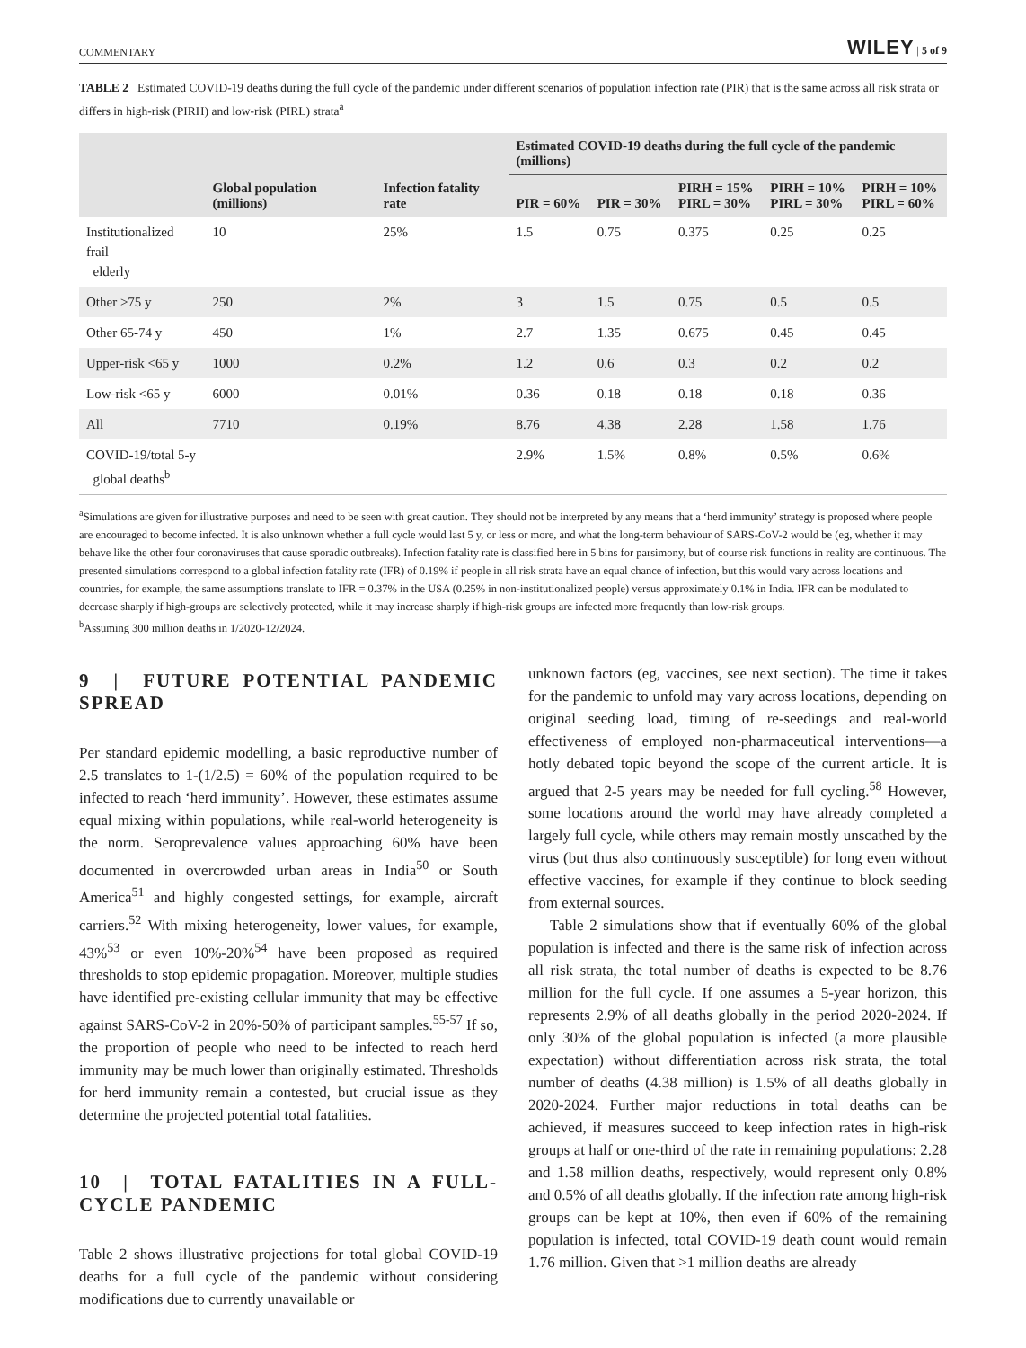COMMENTARY WILEY | 5 of 9
TABLE 2 Estimated COVID-19 deaths during the full cycle of the pandemic under different scenarios of population infection rate (PIR) that is the same across all risk strata or differs in high-risk (PIRH) and low-risk (PIRL) strata<sup>a</sup>
| | Global population (millions) | Infection fatality rate | Estimated COVID-19 deaths during the full cycle of the pandemic (millions) | | | | |
| --- | --- | --- | --- | --- | --- | --- | --- |
| | | | PIR = 60% | PIR = 30% | PIRH = 15% PIRL = 30% | PIRH = 10% PIRL = 30% | PIRH = 10% PIRL = 60% |
| Institutionalized frail elderly | 10 | 25% | 1.5 | 0.75 | 0.375 | 0.25 | 0.25 |
| Other >75 y | 250 | 2% | 3 | 1.5 | 0.75 | 0.5 | 0.5 |
| Other 65-74 y | 450 | 1% | 2.7 | 1.35 | 0.675 | 0.45 | 0.45 |
| Upper-risk <65 y | 1000 | 0.2% | 1.2 | 0.6 | 0.3 | 0.2 | 0.2 |
| Low-risk <65 y | 6000 | 0.01% | 0.36 | 0.18 | 0.18 | 0.18 | 0.36 |
| All | 7710 | 0.19% | 8.76 | 4.38 | 2.28 | 1.58 | 1.76 |
| COVID-19/total 5-y global deaths<sup>b</sup> | | | 2.9% | 1.5% | 0.8% | 0.5% | 0.6% |
<sup>a</sup> Simulations are given for illustrative purposes and need to be seen with great caution. They should not be interpreted by any means that a ‘herd immunity’ strategy is proposed where people are encouraged to become infected. It is also unknown whether a full cycle would last 5 y, or less or more, and what the long-term behaviour of SARS-CoV-2 would be (eg, whether it may behave like the other four coronaviruses that cause sporadic outbreaks). Infection fatality rate is classified here in 5 bins for parsimony, but of course risk functions in reality are continuous. The presented simulations correspond to a global infection fatality rate (IFR) of 0.19% if people in all risk strata have an equal chance of infection, but this would vary across locations and countries, for example, the same assumptions translate to IFR = 0.37% in the USA (0.25% in non-institutionalized people) versus approximately 0.1% in India. IFR can be modulated to decrease sharply if high-groups are selectively protected, while it may increase sharply if high-risk groups are infected more frequently than low-risk groups.
<sup>b</sup> Assuming 300 million deaths in 1/2020-12/2024.
9 | FUTURE POTENTIAL PANDEMIC SPREAD
Per standard epidemic modelling, a basic reproductive number of 2.5 translates to 1-(1/2.5) = 60% of the population required to be infected to reach ‘herd immunity’. However, these estimates assume equal mixing within populations, while real-world heterogeneity is the norm. Seroprevalence values approaching 60% have been documented in overcrowded urban areas in India<sup>50</sup> or South America<sup>51</sup> and highly congested settings, for example, aircraft carriers.<sup>52</sup> With mixing heterogeneity, lower values, for example, 43%<sup>53</sup> or even 10%-20%<sup>54</sup> have been proposed as required thresholds to stop epidemic propagation. Moreover, multiple studies have identified pre-existing cellular immunity that may be effective against SARS-CoV-2 in 20%-50% of participant samples.<sup>55-57</sup> If so, the proportion of people who need to be infected to reach herd immunity may be much lower than originally estimated. Thresholds for herd immunity remain a contested, but crucial issue as they determine the projected potential total fatalities.
10 | TOTAL FATALITIES IN A FULL-CYCLE PANDEMIC
Table 2 shows illustrative projections for total global COVID-19 deaths for a full cycle of the pandemic without considering modifications due to currently unavailable or
unknown factors (eg, vaccines, see next section). The time it takes for the pandemic to unfold may vary across locations, depending on original seeding load, timing of re-seedings and real-world effectiveness of employed non-pharmaceutical interventions—a hotly debated topic beyond the scope of the current article. It is argued that 2-5 years may be needed for full cycling.<sup>58</sup> However, some locations around the world may have already completed a largely full cycle, while others may remain mostly unscathed by the virus (but thus also continuously susceptible) for long even without effective vaccines, for example if they continue to block seeding from external sources.
Table 2 simulations show that if eventually 60% of the global population is infected and there is the same risk of infection across all risk strata, the total number of deaths is expected to be 8.76 million for the full cycle. If one assumes a 5-year horizon, this represents 2.9% of all deaths globally in the period 2020-2024. If only 30% of the global population is infected (a more plausible expectation) without differentiation across risk strata, the total number of deaths (4.38 million) is 1.5% of all deaths globally in 2020-2024. Further major reductions in total deaths can be achieved, if measures succeed to keep infection rates in high-risk groups at half or one-third of the rate in remaining populations: 2.28 and 1.58 million deaths, respectively, would represent only 0.8% and 0.5% of all deaths globally. If the infection rate among high-risk groups can be kept at 10%, then even if 60% of the remaining population is infected, total COVID-19 death count would remain 1.76 million. Given that >1 million deaths are already